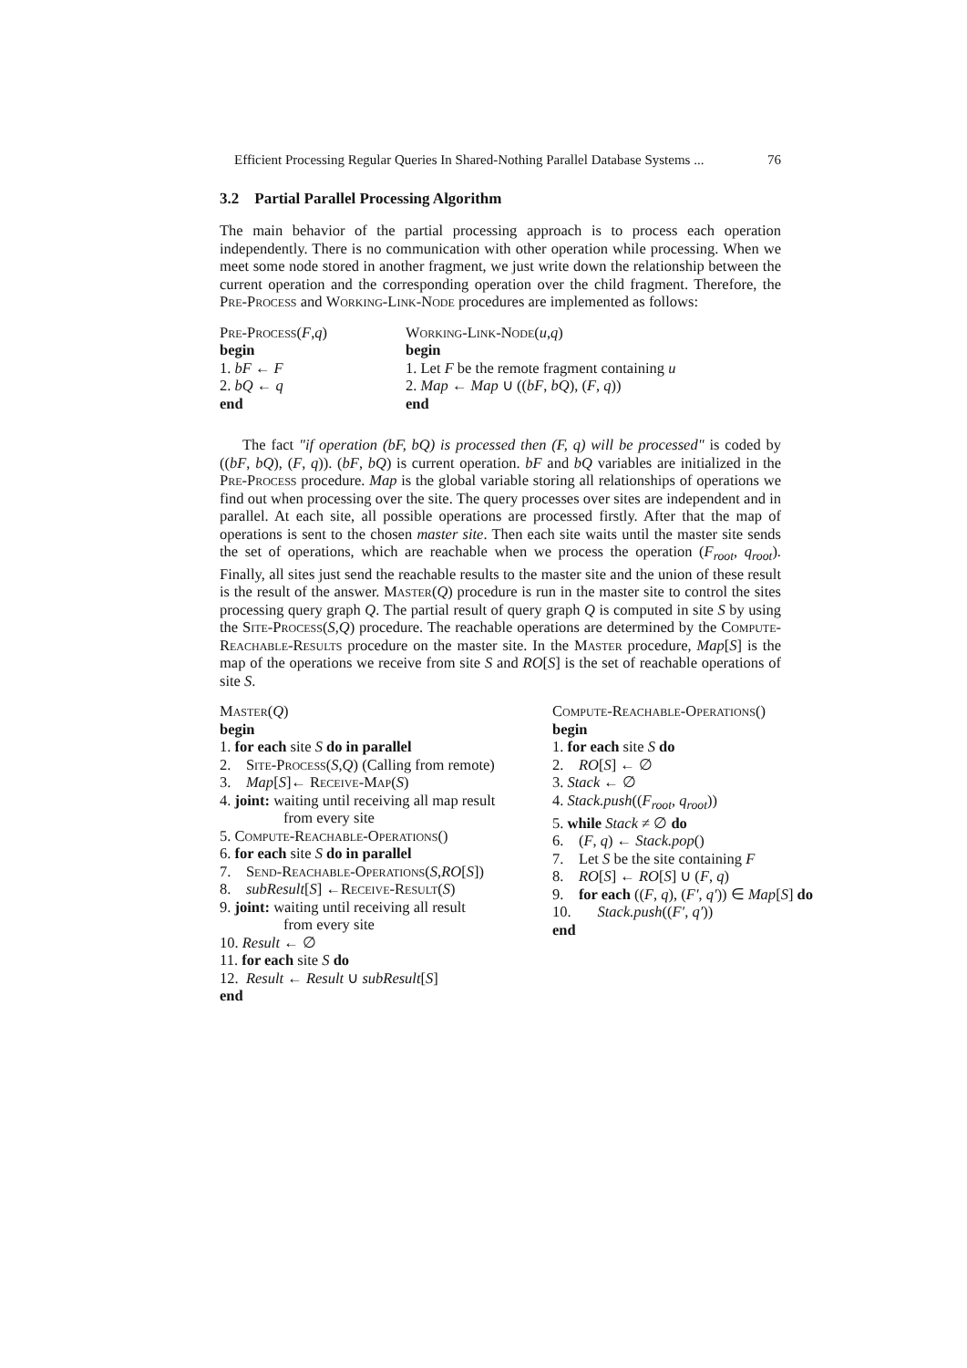Efficient Processing Regular Queries In Shared-Nothing Parallel Database Systems ... 76
3.2 Partial Parallel Processing Algorithm
The main behavior of the partial processing approach is to process each operation independently. There is no communication with other operation while processing. When we meet some node stored in another fragment, we just write down the relationship between the current operation and the corresponding operation over the child fragment. Therefore, the Pre-Process and Working-Link-Node procedures are implemented as follows:
Pre-Process(F,q)
begin
1. bF ← F
2. bQ ← q
end
Working-Link-Node(u,q)
begin
1. Let F be the remote fragment containing u
2. Map ← Map ∪ ((bF, bQ), (F, q))
end
The fact "if operation (bF, bQ) is processed then (F, q) will be processed" is coded by ((bF, bQ), (F, q)). (bF, bQ) is current operation. bF and bQ variables are initialized in the Pre-Process procedure. Map is the global variable storing all relationships of operations we find out when processing over the site. The query processes over sites are independent and in parallel. At each site, all possible operations are processed firstly. After that the map of operations is sent to the chosen master site. Then each site waits until the master site sends the set of operations, which are reachable when we process the operation (F<sub>root</sub>, q<sub>root</sub>). Finally, all sites just send the reachable results to the master site and the union of these result is the result of the answer. Master(Q) procedure is run in the master site to control the sites processing query graph Q. The partial result of query graph Q is computed in site S by using the Site-Process(S,Q) procedure. The reachable operations are determined by the Compute-Reachable-Results procedure on the master site. In the Master procedure, Map[S] is the map of the operations we receive from site S and RO[S] is the set of reachable operations of site S.
Master(Q)
begin
1. for each site S do in parallel
2. Site-Process(S,Q) (Calling from remote)
3. Map[S]← Receive-Map(S)
4. joint: waiting until receiving all map result
from every site
5. Compute-Reachable-Operations()
6. for each site S do in parallel
7. Send-Reachable-Operations(S,RO[S])
8. subResult[S] ←Receive-Result(S)
9. joint: waiting until receiving all result
from every site
10. Result ← ∅
11. for each site S do
12. Result ← Result ∪ subResult[S]
end
Compute-Reachable-Operations()
begin
1. for each site S do
2. RO[S] ← ∅
3. Stack ← ∅
4. Stack.push((F<sub>root</sub>, q<sub>root</sub>))
5. while Stack ≠ ∅ do
6. (F, q) ← Stack.pop()
7. Let S be the site containing F
8. RO[S] ← RO[S] ∪ (F, q)
9. for each ((F, q), (F′, q′)) ∈ Map[S] do
10. Stack.push((F′, q′))
end